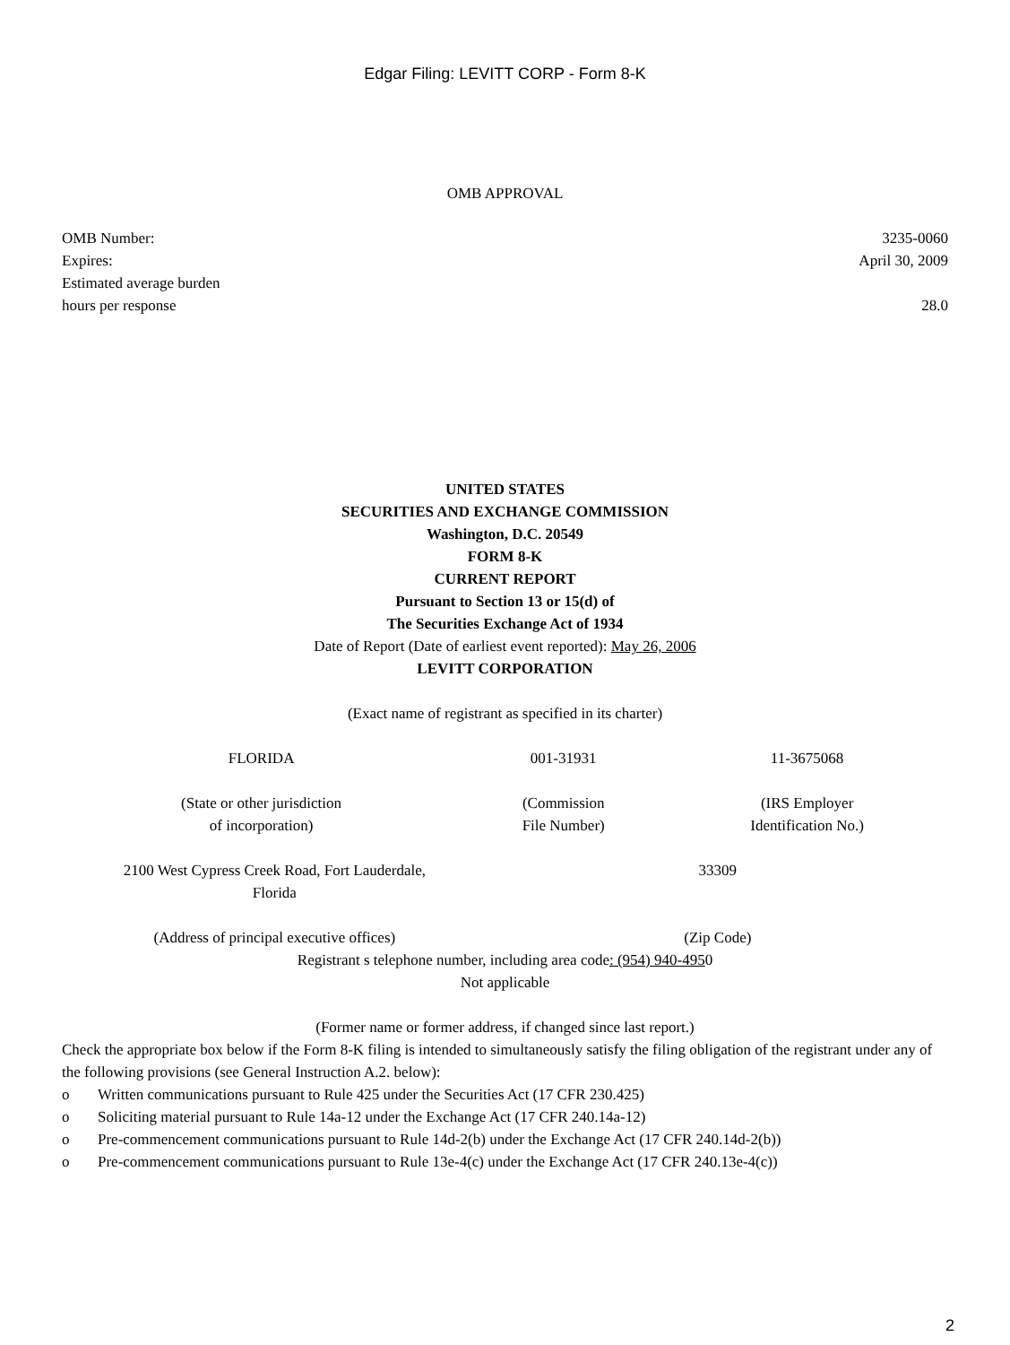Edgar Filing: LEVITT CORP - Form 8-K
OMB APPROVAL
| OMB Number: | 3235-0060 |
| Expires: | April 30, 2009 |
| Estimated average burden hours per response | 28.0 |
UNITED STATES
SECURITIES AND EXCHANGE COMMISSION
Washington, D.C. 20549
FORM 8-K
CURRENT REPORT
Pursuant to Section 13 or 15(d) of
The Securities Exchange Act of 1934
Date of Report (Date of earliest event reported): May 26, 2006
LEVITT CORPORATION
(Exact name of registrant as specified in its charter)
| FLORIDA | 001-31931 | 11-3675068 |
| (State or other jurisdiction of incorporation) | (Commission File Number) | (IRS Employer Identification No.) |
| 2100 West Cypress Creek Road, Fort Lauderdale, Florida | 33309 |
| (Address of principal executive offices) | (Zip Code) |
Registrant s telephone number, including area code: (954) 940-4950
Not applicable
(Former name or former address, if changed since last report.)
Check the appropriate box below if the Form 8-K filing is intended to simultaneously satisfy the filing obligation of the registrant under any of the following provisions (see General Instruction A.2. below):
| o | Written communications pursuant to Rule 425 under the Securities Act (17 CFR 230.425) |
| o | Soliciting material pursuant to Rule 14a-12 under the Exchange Act (17 CFR 240.14a-12) |
| o | Pre-commencement communications pursuant to Rule 14d-2(b) under the Exchange Act (17 CFR 240.14d-2(b)) |
| o | Pre-commencement communications pursuant to Rule 13e-4(c) under the Exchange Act (17 CFR 240.13e-4(c)) |
2